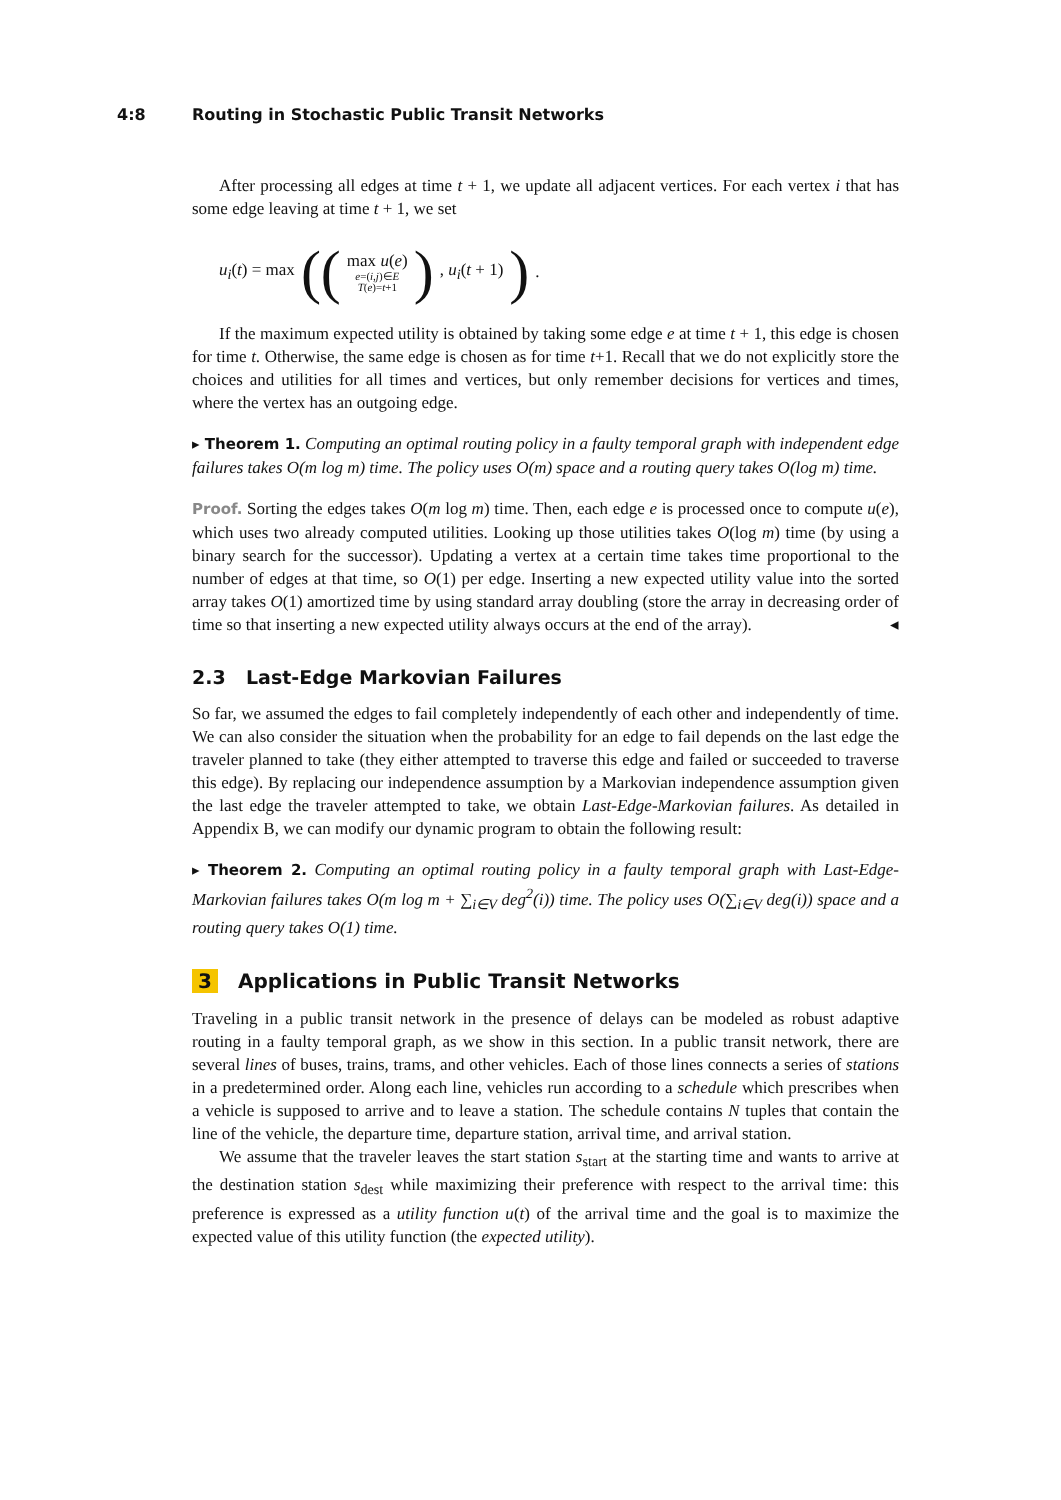4:8 Routing in Stochastic Public Transit Networks
After processing all edges at time t + 1, we update all adjacent vertices. For each vertex i that has some edge leaving at time t + 1, we set
u<sub>i</sub>(t) = max ((
max u(e)
e=(i,j)∈E
T(e)=t+1
), u<sub>i</sub>(t + 1)).
If the maximum expected utility is obtained by taking some edge e at time t + 1, this edge is chosen for time t. Otherwise, the same edge is chosen as for time t+1. Recall that we do not explicitly store the choices and utilities for all times and vertices, but only remember decisions for vertices and times, where the vertex has an outgoing edge.
▸ Theorem 1. Computing an optimal routing policy in a faulty temporal graph with independent edge failures takes O(m log m) time. The policy uses O(m) space and a routing query takes O(log m) time.
Proof. Sorting the edges takes O(m log m) time. Then, each edge e is processed once to compute u(e), which uses two already computed utilities. Looking up those utilities takes O(log m) time (by using a binary search for the successor). Updating a vertex at a certain time takes time proportional to the number of edges at that time, so O(1) per edge. Inserting a new expected utility value into the sorted array takes O(1) amortized time by using standard array doubling (store the array in decreasing order of time so that inserting a new expected utility always occurs at the end of the array). ◂
2.3 Last-Edge Markovian Failures
So far, we assumed the edges to fail completely independently of each other and independently of time. We can also consider the situation when the probability for an edge to fail depends on the last edge the traveler planned to take (they either attempted to traverse this edge and failed or succeeded to traverse this edge). By replacing our independence assumption by a Markovian independence assumption given the last edge the traveler attempted to take, we obtain Last-Edge-Markovian failures. As detailed in Appendix B, we can modify our dynamic program to obtain the following result:
▸ Theorem 2. Computing an optimal routing policy in a faulty temporal graph with Last-Edge-Markovian failures takes O(m log m + ∑<sub>i∈V</sub> deg<sup>2</sup>(i)) time. The policy uses O(∑<sub>i∈V</sub> deg(i)) space and a routing query takes O(1) time.
3 Applications in Public Transit Networks
Traveling in a public transit network in the presence of delays can be modeled as robust adaptive routing in a faulty temporal graph, as we show in this section. In a public transit network, there are several lines of buses, trains, trams, and other vehicles. Each of those lines connects a series of stations in a predetermined order. Along each line, vehicles run according to a schedule which prescribes when a vehicle is supposed to arrive and to leave a station. The schedule contains N tuples that contain the line of the vehicle, the departure time, departure station, arrival time, and arrival station.
We assume that the traveler leaves the start station s<sub>start</sub> at the starting time and wants to arrive at the destination station s<sub>dest</sub> while maximizing their preference with respect to the arrival time: this preference is expressed as a utility function u(t) of the arrival time and the goal is to maximize the expected value of this utility function (the expected utility).